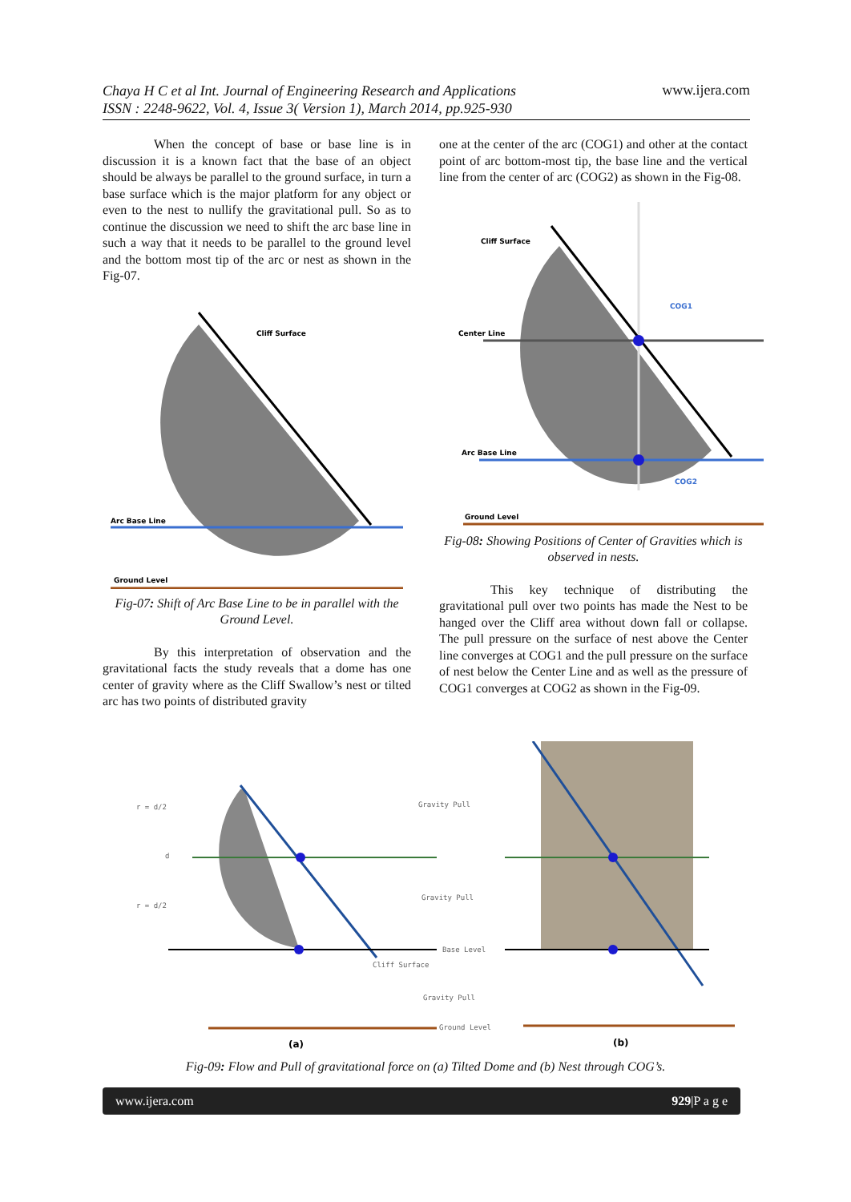Chaya H C et al Int. Journal of Engineering Research and Applications
ISSN : 2248-9622, Vol. 4, Issue 3( Version 1), March 2014, pp.925-930
www.ijera.com
When the concept of base or base line is in discussion it is a known fact that the base of an object should be always be parallel to the ground surface, in turn a base surface which is the major platform for any object or even to the nest to nullify the gravitational pull. So as to continue the discussion we need to shift the arc base line in such a way that it needs to be parallel to the ground level and the bottom most tip of the arc or nest as shown in the Fig-07.
Cliff Surface
Arc Base Line
Ground Level
Fig-07: Shift of Arc Base Line to be in parallel with the Ground Level.
By this interpretation of observation and the gravitational facts the study reveals that a dome has one center of gravity where as the Cliff Swallow’s nest or tilted arc has two points of distributed gravity
one at the center of the arc (COG1) and other at the contact point of arc bottom-most tip, the base line and the vertical line from the center of arc (COG2) as shown in the Fig-08.
Cliff Surface
COG1
Center Line
Arc Base Line
COG2
Ground Level
Fig-08: Showing Positions of Center of Gravities which is observed in nests.
This key technique of distributing the gravitational pull over two points has made the Nest to be hanged over the Cliff area without down fall or collapse. The pull pressure on the surface of nest above the Center line converges at COG1 and the pull pressure on the surface of nest below the Center Line and as well as the pressure of COG1 converges at COG2 as shown in the Fig-09.
r = d/2
d
r = d/2
Gravity Pull
Gravity Pull
Base Level
Cliff Surface
Gravity Pull
Ground Level
(a)
(b)
Fig-09: Flow and Pull of gravitational force on (a) Tilted Dome and (b) Nest through COG’s.
www.ijera.com 929|P a g e